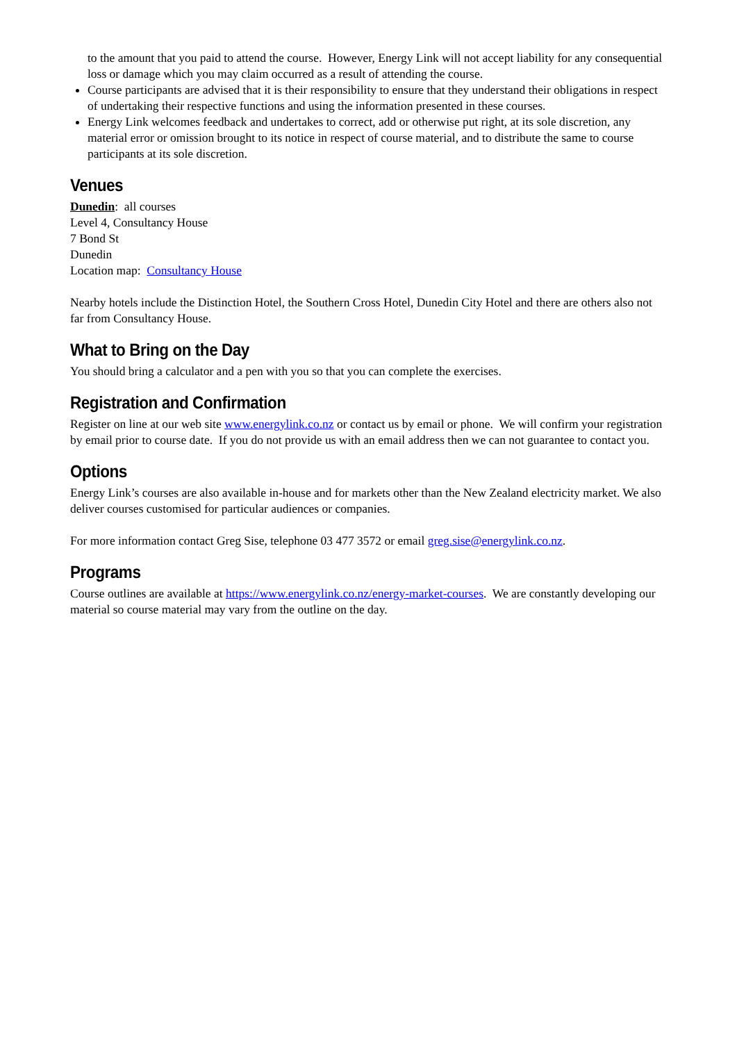to the amount that you paid to attend the course. However, Energy Link will not accept liability for any consequential loss or damage which you may claim occurred as a result of attending the course.
Course participants are advised that it is their responsibility to ensure that they understand their obligations in respect of undertaking their respective functions and using the information presented in these courses.
Energy Link welcomes feedback and undertakes to correct, add or otherwise put right, at its sole discretion, any material error or omission brought to its notice in respect of course material, and to distribute the same to course participants at its sole discretion.
Venues
Dunedin: all courses
Level 4, Consultancy House
7 Bond St
Dunedin
Location map: Consultancy House
Nearby hotels include the Distinction Hotel, the Southern Cross Hotel, Dunedin City Hotel and there are others also not far from Consultancy House.
What to Bring on the Day
You should bring a calculator and a pen with you so that you can complete the exercises.
Registration and Confirmation
Register on line at our web site www.energylink.co.nz or contact us by email or phone. We will confirm your registration by email prior to course date. If you do not provide us with an email address then we can not guarantee to contact you.
Options
Energy Link’s courses are also available in-house and for markets other than the New Zealand electricity market. We also deliver courses customised for particular audiences or companies.
For more information contact Greg Sise, telephone 03 477 3572 or email greg.sise@energylink.co.nz.
Programs
Course outlines are available at https://www.energylink.co.nz/energy-market-courses. We are constantly developing our material so course material may vary from the outline on the day.